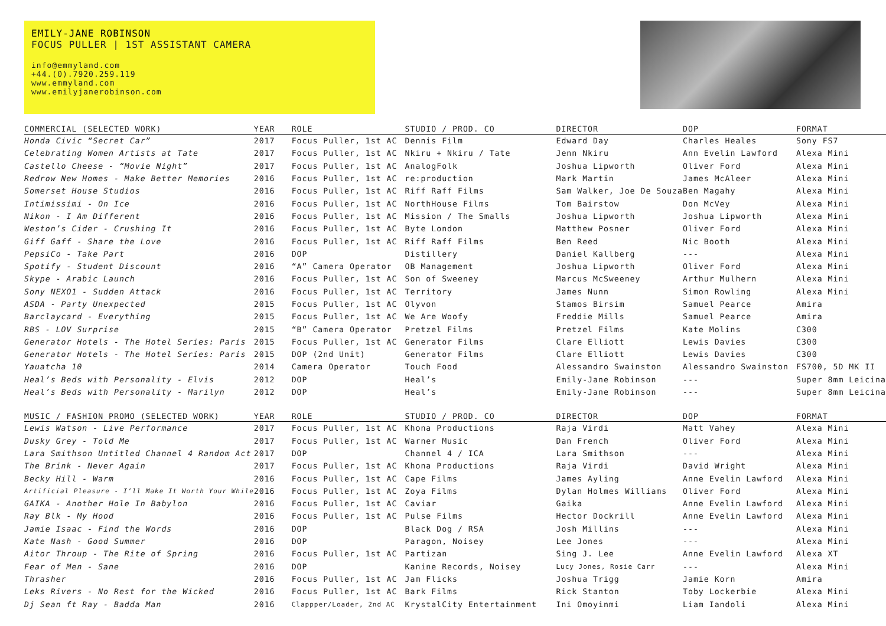EMILY-JANE ROBINSON
FOCUS PULLER | 1ST ASSISTANT CAMERA
info@emmyland.com
+44.(0).7920.259.119
www.emmyland.com
www.emilyjanerobinson.com
| COMMERCIAL (SELECTED WORK) | YEAR | ROLE | STUDIO / PROD. CO | DIRECTOR | DOP | FORMAT |
| --- | --- | --- | --- | --- | --- | --- |
| Honda Civic “Secret Car” | 2017 | Focus Puller, 1st AC | Dennis Film | Edward Day | Charles Heales | Sony FS7 |
| Celebrating Women Artists at Tate | 2017 | Focus Puller, 1st AC | Nkiru + Nkiru / Tate | Jenn Nkiru | Ann Evelin Lawford | Alexa Mini |
| Castello Cheese - “Movie Night” | 2017 | Focus Puller, 1st AC | AnalogFolk | Joshua Lipworth | Oliver Ford | Alexa Mini |
| Redrow New Homes - Make Better Memories | 2016 | Focus Puller, 1st AC | re:production | Mark Martin | James McAleer | Alexa Mini |
| Somerset House Studios | 2016 | Focus Puller, 1st AC | Riff Raff Films | Sam Walker, Joe De Souza | Ben Magahy | Alexa Mini |
| Intimissimi - On Ice | 2016 | Focus Puller, 1st AC | NorthHouse Films | Tom Bairstow | Don McVey | Alexa Mini |
| Nikon - I Am Different | 2016 | Focus Puller, 1st AC | Mission / The Smalls | Joshua Lipworth | Joshua Lipworth | Alexa Mini |
| Weston’s Cider - Crushing It | 2016 | Focus Puller, 1st AC | Byte London | Matthew Posner | Oliver Ford | Alexa Mini |
| Giff Gaff - Share the Love | 2016 | Focus Puller, 1st AC | Riff Raff Films | Ben Reed | Nic Booth | Alexa Mini |
| PepsiCo - Take Part | 2016 | DOP | Distillery | Daniel Kallberg | --- | Alexa Mini |
| Spotify - Student Discount | 2016 | “A” Camera Operator | OB Management | Joshua Lipworth | Oliver Ford | Alexa Mini |
| Skype - Arabic Launch | 2016 | Focus Puller, 1st AC | Son of Sweeney | Marcus McSweeney | Arthur Mulhern | Alexa Mini |
| Sony NEXO1 - Sudden Attack | 2016 | Focus Puller, 1st AC | Territory | James Nunn | Simon Rowling | Alexa Mini |
| ASDA - Party Unexpected | 2015 | Focus Puller, 1st AC | Olyvon | Stamos Birsim | Samuel Pearce | Amira |
| Barclaycard - Everything | 2015 | Focus Puller, 1st AC | We Are Woofy | Freddie Mills | Samuel Pearce | Amira |
| RBS - LOV Surprise | 2015 | “B” Camera Operator | Pretzel Films | Pretzel Films | Kate Molins | C300 |
| Generator Hotels - The Hotel Series: Paris | 2015 | Focus Puller, 1st AC | Generator Films | Clare Elliott | Lewis Davies | C300 |
| Generator Hotels - The Hotel Series: Paris | 2015 | DOP (2nd Unit) | Generator Films | Clare Elliott | Lewis Davies | C300 |
| Yauatcha 10 | 2014 | Camera Operator | Touch Food | Alessandro Swainston | Alessandro Swainston | FS700, 5D MK II |
| Heal’s Beds with Personality - Elvis | 2012 | DOP | Heal’s | Emily-Jane Robinson | --- | Super 8mm Leicina |
| Heal’s Beds with Personality - Marilyn | 2012 | DOP | Heal’s | Emily-Jane Robinson | --- | Super 8mm Leicina |
| MUSIC / FASHION PROMO (SELECTED WORK) | YEAR | ROLE | STUDIO / PROD. CO | DIRECTOR | DOP | FORMAT |
| Lewis Watson - Live Performance | 2017 | Focus Puller, 1st AC | Khona Productions | Raja Virdi | Matt Vahey | Alexa Mini |
| Dusky Grey - Told Me | 2017 | Focus Puller, 1st AC | Warner Music | Dan French | Oliver Ford | Alexa Mini |
| Lara Smithson Untitled Channel 4 Random Act | 2017 | DOP | Channel 4 / ICA | Lara Smithson | --- | Alexa Mini |
| The Brink - Never Again | 2017 | Focus Puller, 1st AC | Khona Productions | Raja Virdi | David Wright | Alexa Mini |
| Becky Hill - Warm | 2016 | Focus Puller, 1st AC | Cape Films | James Ayling | Anne Evelin Lawford | Alexa Mini |
| Artificial Pleasure - I’ll Make It Worth Your While | 2016 | Focus Puller, 1st AC | Zoya Films | Dylan Holmes Williams | Oliver Ford | Alexa Mini |
| GAIKA - Another Hole In Babylon | 2016 | Focus Puller, 1st AC | Caviar | Gaika | Anne Evelin Lawford | Alexa Mini |
| Ray Blk - My Hood | 2016 | Focus Puller, 1st AC | Pulse Films | Hector Dockrill | Anne Evelin Lawford | Alexa Mini |
| Jamie Isaac - Find the Words | 2016 | DOP | Black Dog / RSA | Josh Millins | --- | Alexa Mini |
| Kate Nash - Good Summer | 2016 | DOP | Paragon, Noisey | Lee Jones | --- | Alexa Mini |
| Aitor Throup - The Rite of Spring | 2016 | Focus Puller, 1st AC | Partizan | Sing J. Lee | Anne Evelin Lawford | Alexa XT |
| Fear of Men - Sane | 2016 | DOP | Kanine Records, Noisey | Lucy Jones, Rosie Carr | --- | Alexa Mini |
| Thrasher | 2016 | Focus Puller, 1st AC | Jam Flicks | Joshua Trigg | Jamie Korn | Amira |
| Leks Rivers - No Rest for the Wicked | 2016 | Focus Puller, 1st AC | Bark Films | Rick Stanton | Toby Lockerbie | Alexa Mini |
| Dj Sean ft Ray - Badda Man | 2016 | Clappper/Loader, 2nd AC | KrystalCity Entertainment | Ini Omoyinmi | Liam Iandoli | Alexa Mini |